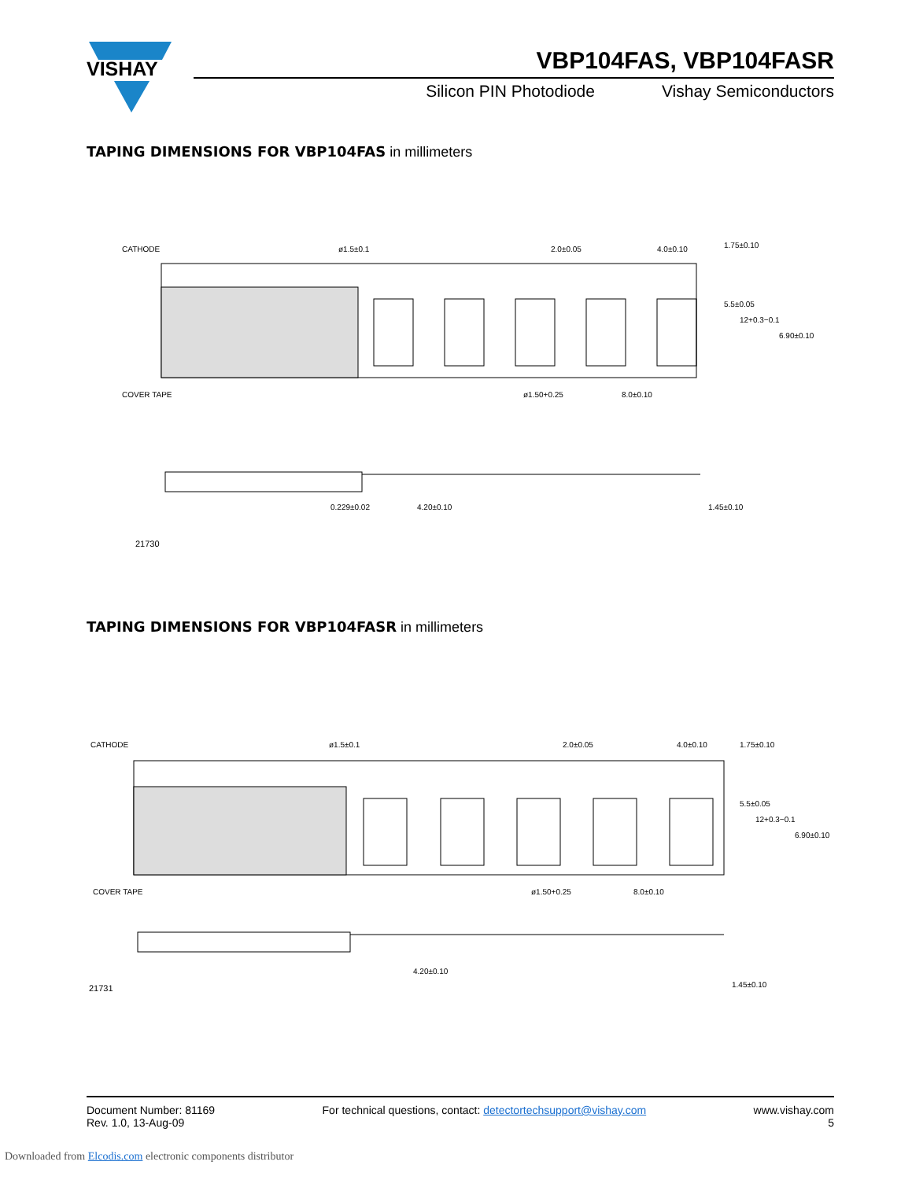VISHAY
VBP104FAS, VBP104FASR
Silicon PIN Photodiode Vishay Semiconductors
TAPING DIMENSIONS FOR VBP104FAS in millimeters
CATHODE
ø1.5±0.1
2.0±0.05
4.0±0.10
COVER TAPE
ø1.50+0.25
8.0±0.10
4.20±0.10
0.229±0.02
1.45±0.10
1.75±0.10
5.5±0.05
12+0.3−0.1
6.90±0.10
21730
TAPING DIMENSIONS FOR VBP104FASR in millimeters
CATHODE
ø1.5±0.1
2.0±0.05
4.0±0.10
COVER TAPE
ø1.50+0.25
8.0±0.10
4.20±0.10
1.45±0.10
1.75±0.10
5.5±0.05
12+0.3−0.1
6.90±0.10
21731
Document Number: 81169
Rev. 1.0, 13-Aug-09
For technical questions, contact: detectortechsupport@vishay.com
www.vishay.com
5
Downloaded from Elcodis.com electronic components distributor